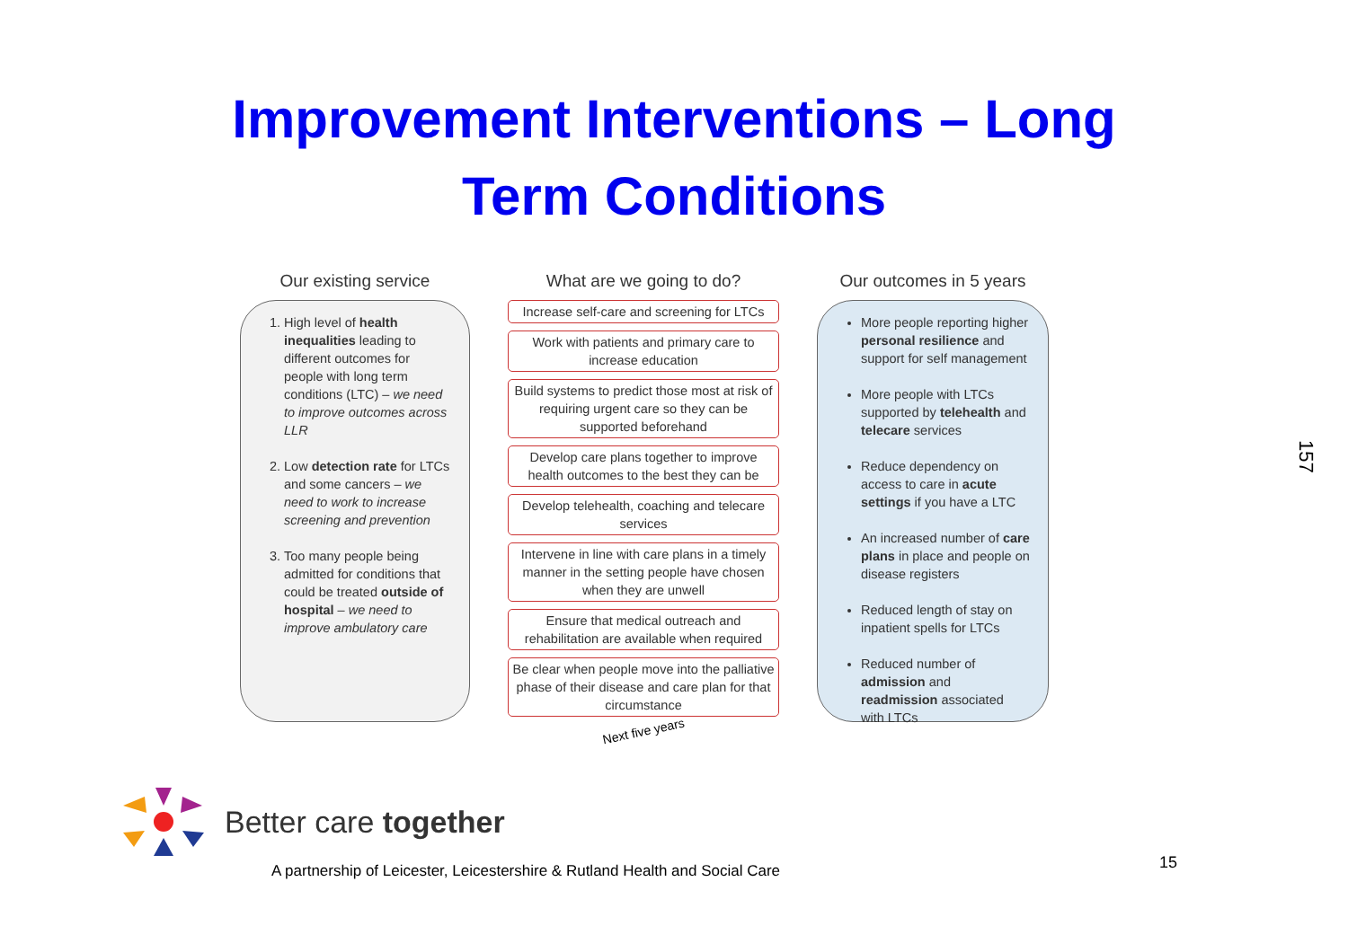Improvement Interventions – Long
Term Conditions
Our existing service
1. High level of health inequalities leading to different outcomes for people with long term conditions (LTC) – we need to improve outcomes across LLR
2. Low detection rate for LTCs and some cancers – we need to work to increase screening and prevention
3. Too many people being admitted for conditions that could be treated outside of hospital – we need to improve ambulatory care
What are we going to do?
Increase self-care and screening for LTCs
Work with patients and primary care to increase education
Build systems to predict those most at risk of requiring urgent care so they can be supported beforehand
Develop care plans together to improve health outcomes to the best they can be
Develop telehealth, coaching and telecare services
Intervene in line with care plans in a timely manner in the setting people have chosen when they are unwell
Ensure that medical outreach and rehabilitation are available when required
Be clear when people move into the palliative phase of their disease and care plan for that circumstance
Next five years
Our outcomes in 5 years
More people reporting higher personal resilience and support for self management
More people with LTCs supported by telehealth and telecare services
Reduce dependency on access to care in acute settings if you have a LTC
An increased number of care plans in place and people on disease registers
Reduced length of stay on inpatient spells for LTCs
Reduced number of admission and readmission associated with LTCs
Better care together
A partnership of Leicester, Leicestershire & Rutland Health and Social Care
15
157